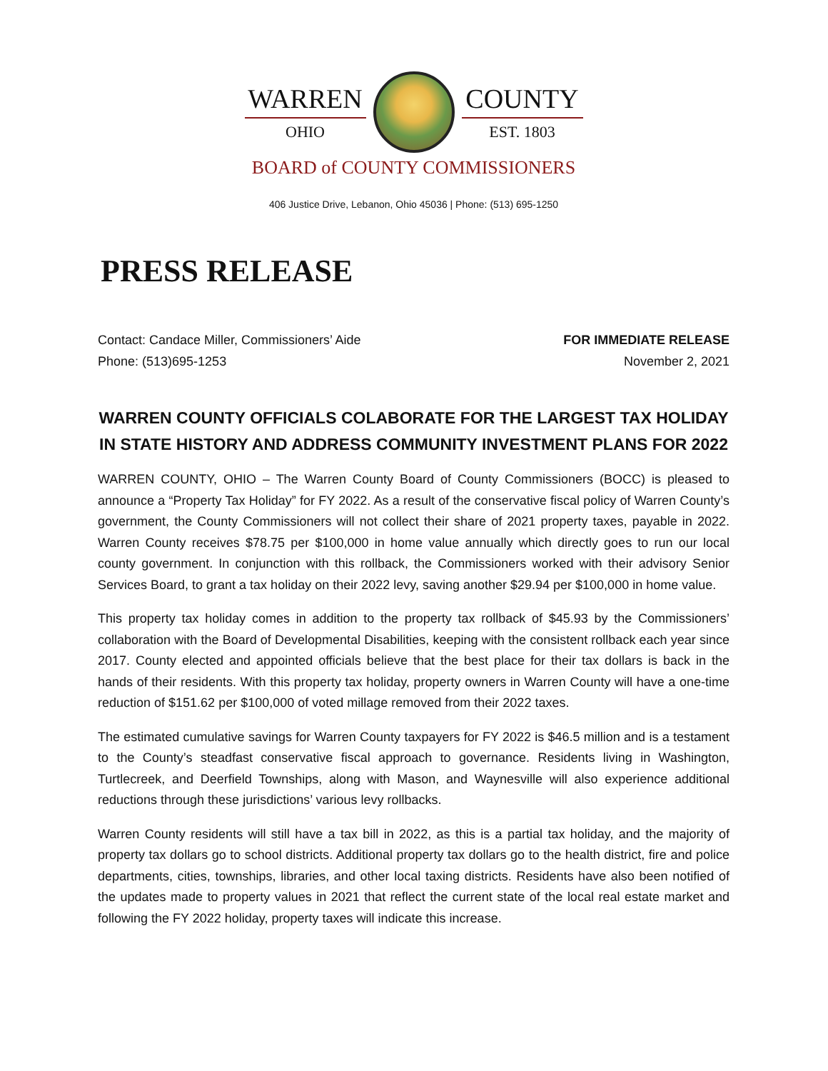WARREN
OHIO
COUNTY
EST. 1803
BOARD of COUNTY COMMISSIONERS
406 Justice Drive, Lebanon, Ohio 45036 | Phone: (513) 695-1250
PRESS RELEASE
Contact: Candace Miller, Commissioners’ Aide
Phone: (513)695-1253
FOR IMMEDIATE RELEASE
November 2, 2021
WARREN COUNTY OFFICIALS COLABORATE FOR THE LARGEST TAX HOLIDAY IN STATE HISTORY AND ADDRESS COMMUNITY INVESTMENT PLANS FOR 2022
WARREN COUNTY, OHIO – The Warren County Board of County Commissioners (BOCC) is pleased to announce a “Property Tax Holiday” for FY 2022. As a result of the conservative fiscal policy of Warren County’s government, the County Commissioners will not collect their share of 2021 property taxes, payable in 2022. Warren County receives $78.75 per $100,000 in home value annually which directly goes to run our local county government. In conjunction with this rollback, the Commissioners worked with their advisory Senior Services Board, to grant a tax holiday on their 2022 levy, saving another $29.94 per $100,000 in home value.
This property tax holiday comes in addition to the property tax rollback of $45.93 by the Commissioners’ collaboration with the Board of Developmental Disabilities, keeping with the consistent rollback each year since 2017. County elected and appointed officials believe that the best place for their tax dollars is back in the hands of their residents. With this property tax holiday, property owners in Warren County will have a one-time reduction of $151.62 per $100,000 of voted millage removed from their 2022 taxes.
The estimated cumulative savings for Warren County taxpayers for FY 2022 is $46.5 million and is a testament to the County’s steadfast conservative fiscal approach to governance. Residents living in Washington, Turtlecreek, and Deerfield Townships, along with Mason, and Waynesville will also experience additional reductions through these jurisdictions’ various levy rollbacks.
Warren County residents will still have a tax bill in 2022, as this is a partial tax holiday, and the majority of property tax dollars go to school districts. Additional property tax dollars go to the health district, fire and police departments, cities, townships, libraries, and other local taxing districts. Residents have also been notified of the updates made to property values in 2021 that reflect the current state of the local real estate market and following the FY 2022 holiday, property taxes will indicate this increase.